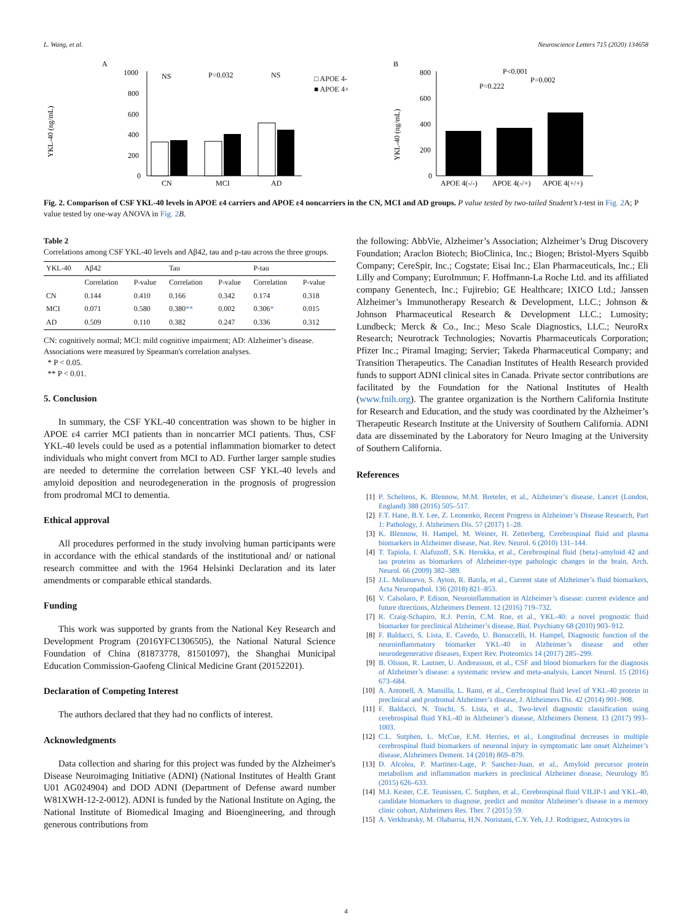L. Wang, et al. Neuroscience Letters 715 (2020) 134658
A
YKL-40 (ng/mL)
1000
800
600
400
200
0
CN
MCI
AD
NS
P=0.032
NS
□ APOE 4-
■ APOE 4+
B
YKL-40 (ng/mL)
800
600
400
200
0
APOE 4(-/-)
APOE 4(-/+)
APOE 4(+/+)
P<0.001
P=0.002
P=0.222
Fig. 2. Comparison of CSF YKL-40 levels in APOE ε4 carriers and APOE ε4 noncarriers in the CN, MCI and AD groups. P value tested by two-tailed Student’s t-test in Fig. 2 A; P value tested by one-way ANOVA in Fig. 2 B.
Table 2
Correlations among CSF YKL-40 levels and Aβ42, tau and p-tau across the three groups.
| YKL-40 | Aβ42 | | Tau | | P-tau | |
| --- | --- | --- | --- | --- | --- | --- |
| | Correlation | P-value | Correlation | P-value | Correlation | P-value |
| CN | 0.144 | 0.410 | 0.166 | 0.342 | 0.174 | 0.318 |
| MCI | 0.071 | 0.580 | 0.380 ** | 0.002 | 0.306 * | 0.015 |
| AD | 0.509 | 0.110 | 0.382 | 0.247 | 0.336 | 0.312 |
CN: cognitively normal; MCI: mild cognitive impairment; AD: Alzheimer’s disease.
Associations were measured by Spearman's correlation analyses.
* P < 0.05.
** P < 0.01.
5. Conclusion
In summary, the CSF YKL-40 concentration was shown to be higher in APOE ε4 carrier MCI patients than in noncarrier MCI patients. Thus, CSF YKL-40 levels could be used as a potential inflammation biomarker to detect individuals who might convert from MCI to AD. Further larger sample studies are needed to determine the correlation between CSF YKL-40 levels and amyloid deposition and neurodegeneration in the prognosis of progression from prodromal MCI to dementia.
Ethical approval
All procedures performed in the study involving human participants were in accordance with the ethical standards of the institutional and/ or national research committee and with the 1964 Helsinki Declaration and its later amendments or comparable ethical standards.
Funding
This work was supported by grants from the National Key Research and Development Program (2016YFC1306505), the National Natural Science Foundation of China (81873778, 81501097), the Shanghai Municipal Education Commission-Gaofeng Clinical Medicine Grant (20152201).
Declaration of Competing Interest
The authors declared that they had no conflicts of interest.
Acknowledgments
Data collection and sharing for this project was funded by the Alzheimer's Disease Neuroimaging Initiative (ADNI) (National Institutes of Health Grant U01 AG024904) and DOD ADNI (Department of Defense award number W81XWH-12-2-0012). ADNI is funded by the National Institute on Aging, the National Institute of Biomedical Imaging and Bioengineering, and through generous contributions from
the following: AbbVie, Alzheimer’s Association; Alzheimer’s Drug Discovery Foundation; Araclon Biotech; BioClinica, Inc.; Biogen; Bristol-Myers Squibb Company; CereSpir, Inc.; Cogstate; Eisai Inc.; Elan Pharmaceuticals, Inc.; Eli Lilly and Company; EuroImmun; F. Hoffmann-La Roche Ltd. and its affiliated company Genentech, Inc.; Fujirebio; GE Healthcare; IXICO Ltd.; Janssen Alzheimer’s Immunotherapy Research & Development, LLC.; Johnson & Johnson Pharmaceutical Research & Development LLC.; Lumosity; Lundbeck; Merck & Co., Inc.; Meso Scale Diagnostics, LLC.; NeuroRx Research; Neurotrack Technologies; Novartis Pharmaceuticals Corporation; Pfizer Inc.; Piramal Imaging; Servier; Takeda Pharmaceutical Company; and Transition Therapeutics. The Canadian Institutes of Health Research provided funds to support ADNI clinical sites in Canada. Private sector contributions are facilitated by the Foundation for the National Institutes of Health (www.fnih.org). The grantee organization is the Northern California Institute for Research and Education, and the study was coordinated by the Alzheimer’s Therapeutic Research Institute at the University of Southern California. ADNI data are disseminated by the Laboratory for Neuro Imaging at the University of Southern California.
References
[1] P. Scheltens, K. Blennow, M.M. Breteler, et al., Alzheimer’s disease, Lancet (London, England) 388 (2016) 505–517.
[2] F.T. Hane, B.Y. Lee, Z. Leonenko, Recent Progress in Alzheimer’s Disease Research, Part 1: Pathology, J. Alzheimers Dis. 57 (2017) 1–28.
[3] K. Blennow, H. Hampel, M. Weiner, H. Zetterberg, Cerebrospinal fluid and plasma biomarkers in Alzheimer disease, Nat. Rev. Neurol. 6 (2010) 131–144.
[4] T. Tapiola, I. Alafuzoff, S.K. Herukka, et al., Cerebrospinal fluid {beta}-amyloid 42 and tau proteins as biomarkers of Alzheimer-type pathologic changes in the brain, Arch. Neurol. 66 (2009) 382–389.
[5] J.L. Molinuevo, S. Ayton, R. Batrla, et al., Current state of Alzheimer’s fluid biomarkers, Acta Neuropathol. 136 (2018) 821–853.
[6] V. Calsolaro, P. Edison, Neuroinflammation in Alzheimer’s disease: current evidence and future directions, Alzheimers Dement. 12 (2016) 719–732.
[7] R. Craig-Schapiro, R.J. Perrin, C.M. Roe, et al., YKL-40: a novel prognostic fluid biomarker for preclinical Alzheimer’s disease, Biol. Psychiatry 68 (2010) 903–912.
[8] F. Baldacci, S. Lista, E. Cavedo, U. Bonuccelli, H. Hampel, Diagnostic function of the neuroinflammatory biomarker YKL-40 in Alzheimer’s disease and other neurodegenerative diseases, Expert Rev. Proteomics 14 (2017) 285–299.
[9] B. Olsson, R. Lautner, U. Andreasson, et al., CSF and blood biomarkers for the diagnosis of Alzheimer’s disease: a systematic review and meta-analysis, Lancet Neurol. 15 (2016) 673–684.
[10] A. Antonell, A. Mansilla, L. Rami, et al., Cerebrospinal fluid level of YKL-40 protein in preclinical and prodromal Alzheimer’s disease, J. Alzheimers Dis. 42 (2014) 901–908.
[11] F. Baldacci, N. Toschi, S. Lista, et al., Two-level diagnostic classification using cerebrospinal fluid YKL-40 in Alzheimer’s disease, Alzheimers Dement. 13 (2017) 993–1003.
[12] C.L. Sutphen, L. McCue, E.M. Herries, et al., Longitudinal decreases in multiple cerebrospinal fluid biomarkers of neuronal injury in symptomatic late onset Alzheimer’s disease, Alzheimers Dement. 14 (2018) 869–879.
[13] D. Alcolea, P. Martinez-Lage, P. Sanchez-Juan, et al., Amyloid precursor protein metabolism and inflammation markers in preclinical Alzheimer disease, Neurology 85 (2015) 626–633.
[14] M.I. Kester, C.E. Teunissen, C. Sutphen, et al., Cerebrospinal fluid VILIP-1 and YKL-40, candidate biomarkers to diagnose, predict and monitor Alzheimer’s disease in a memory clinic cohort, Alzheimers Res. Ther. 7 (2015) 59.
[15] A. Verkhratsky, M. Olabarria, H.N. Noristani, C.Y. Yeh, J.J. Rodriguez, Astrocytes in
4